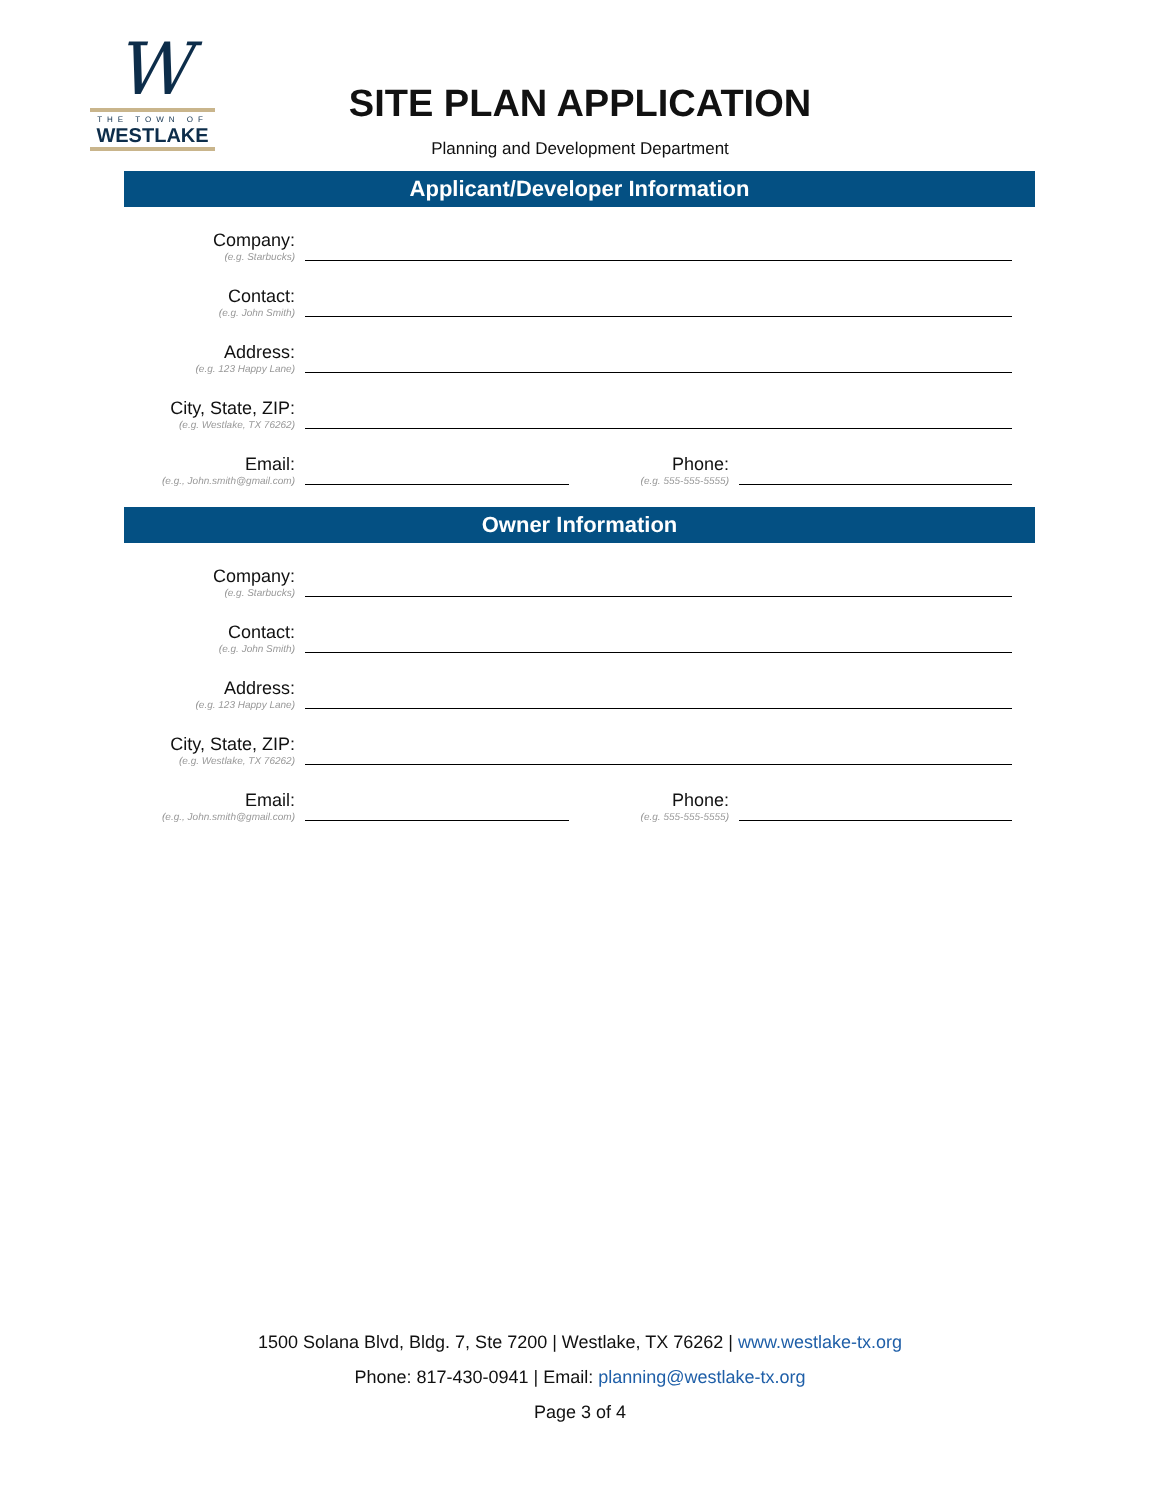W
THE TOWN OF
WESTLAKE
SITE PLAN APPLICATION
Planning and Development Department
Applicant/Developer Information
Company:
(e.g. Starbucks)
Contact:
(e.g. John Smith)
Address:
(e.g. 123 Happy Lane)
City, State, ZIP:
(e.g. Westlake, TX 76262)
Email:
(e.g., John.smith@gmail.com)
Phone:
(e.g. 555-555-5555)
Owner Information
Company:
(e.g. Starbucks)
Contact:
(e.g. John Smith)
Address:
(e.g. 123 Happy Lane)
City, State, ZIP:
(e.g. Westlake, TX 76262)
Email:
(e.g., John.smith@gmail.com)
Phone:
(e.g. 555-555-5555)
1500 Solana Blvd, Bldg. 7, Ste 7200 | Westlake, TX 76262 | www.westlake-tx.org
Phone: 817-430-0941 | Email: planning@westlake-tx.org
Page 3 of 4